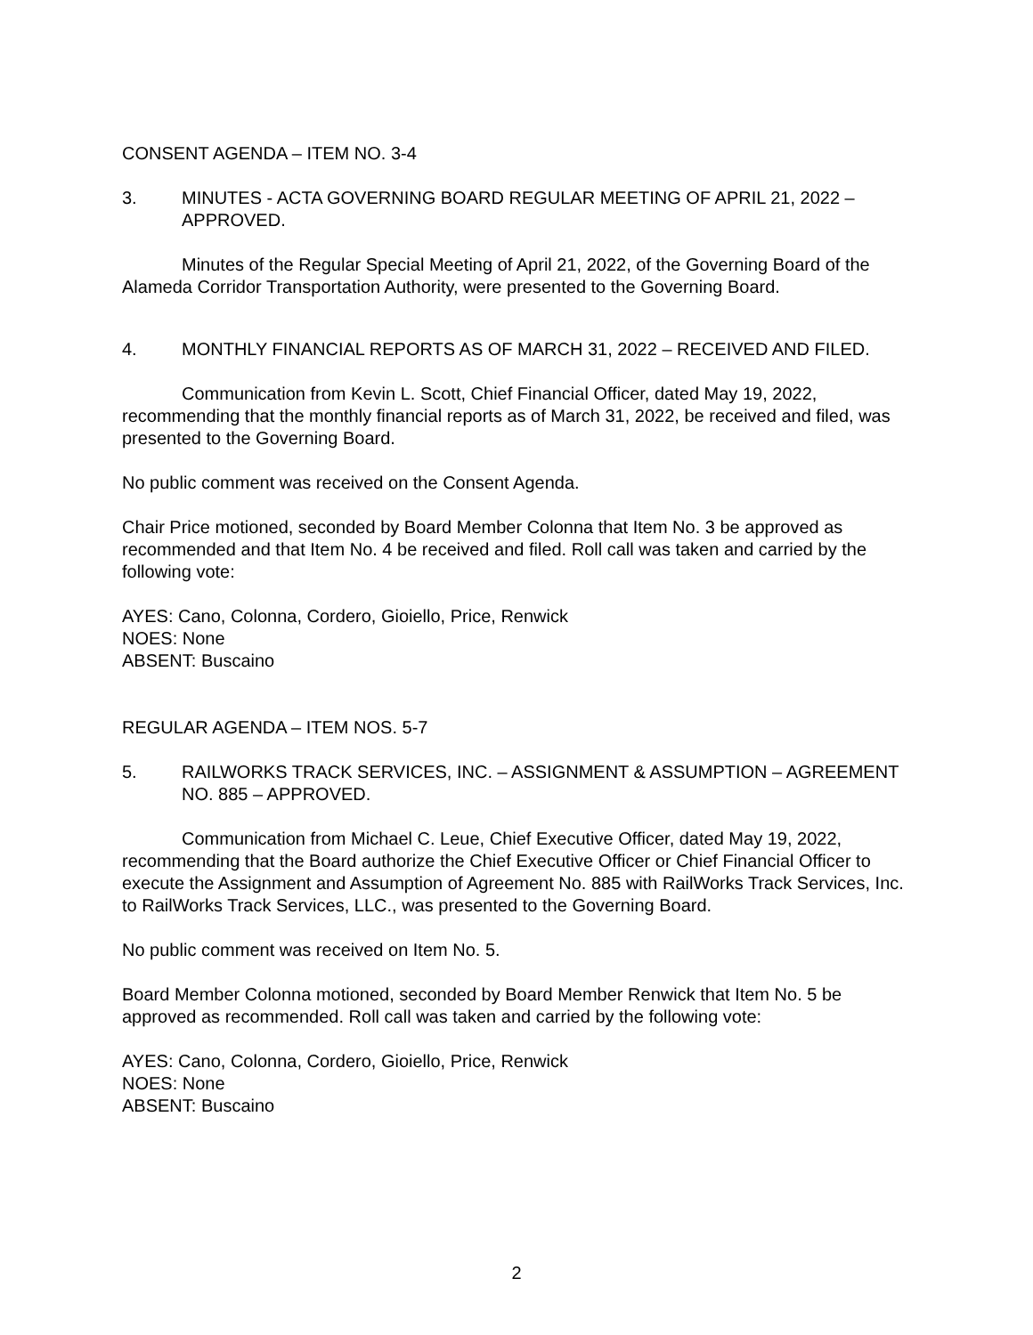CONSENT AGENDA – ITEM NO. 3-4
3. MINUTES - ACTA GOVERNING BOARD REGULAR MEETING OF APRIL 21, 2022 – APPROVED.
Minutes of the Regular Special Meeting of April 21, 2022, of the Governing Board of the Alameda Corridor Transportation Authority, were presented to the Governing Board.
4. MONTHLY FINANCIAL REPORTS AS OF MARCH 31, 2022 – RECEIVED AND FILED.
Communication from Kevin L. Scott, Chief Financial Officer, dated May 19, 2022, recommending that the monthly financial reports as of March 31, 2022, be received and filed, was presented to the Governing Board.
No public comment was received on the Consent Agenda.
Chair Price motioned, seconded by Board Member Colonna that Item No. 3 be approved as recommended and that Item No. 4 be received and filed. Roll call was taken and carried by the following vote:
AYES: Cano, Colonna, Cordero, Gioiello, Price, Renwick
NOES: None
ABSENT: Buscaino
REGULAR AGENDA – ITEM NOS. 5-7
5. RAILWORKS TRACK SERVICES, INC. – ASSIGNMENT & ASSUMPTION – AGREEMENT NO. 885 – APPROVED.
Communication from Michael C. Leue, Chief Executive Officer, dated May 19, 2022, recommending that the Board authorize the Chief Executive Officer or Chief Financial Officer to execute the Assignment and Assumption of Agreement No. 885 with RailWorks Track Services, Inc. to RailWorks Track Services, LLC., was presented to the Governing Board.
No public comment was received on Item No. 5.
Board Member Colonna motioned, seconded by Board Member Renwick that Item No. 5 be approved as recommended. Roll call was taken and carried by the following vote:
AYES: Cano, Colonna, Cordero, Gioiello, Price, Renwick
NOES: None
ABSENT: Buscaino
2